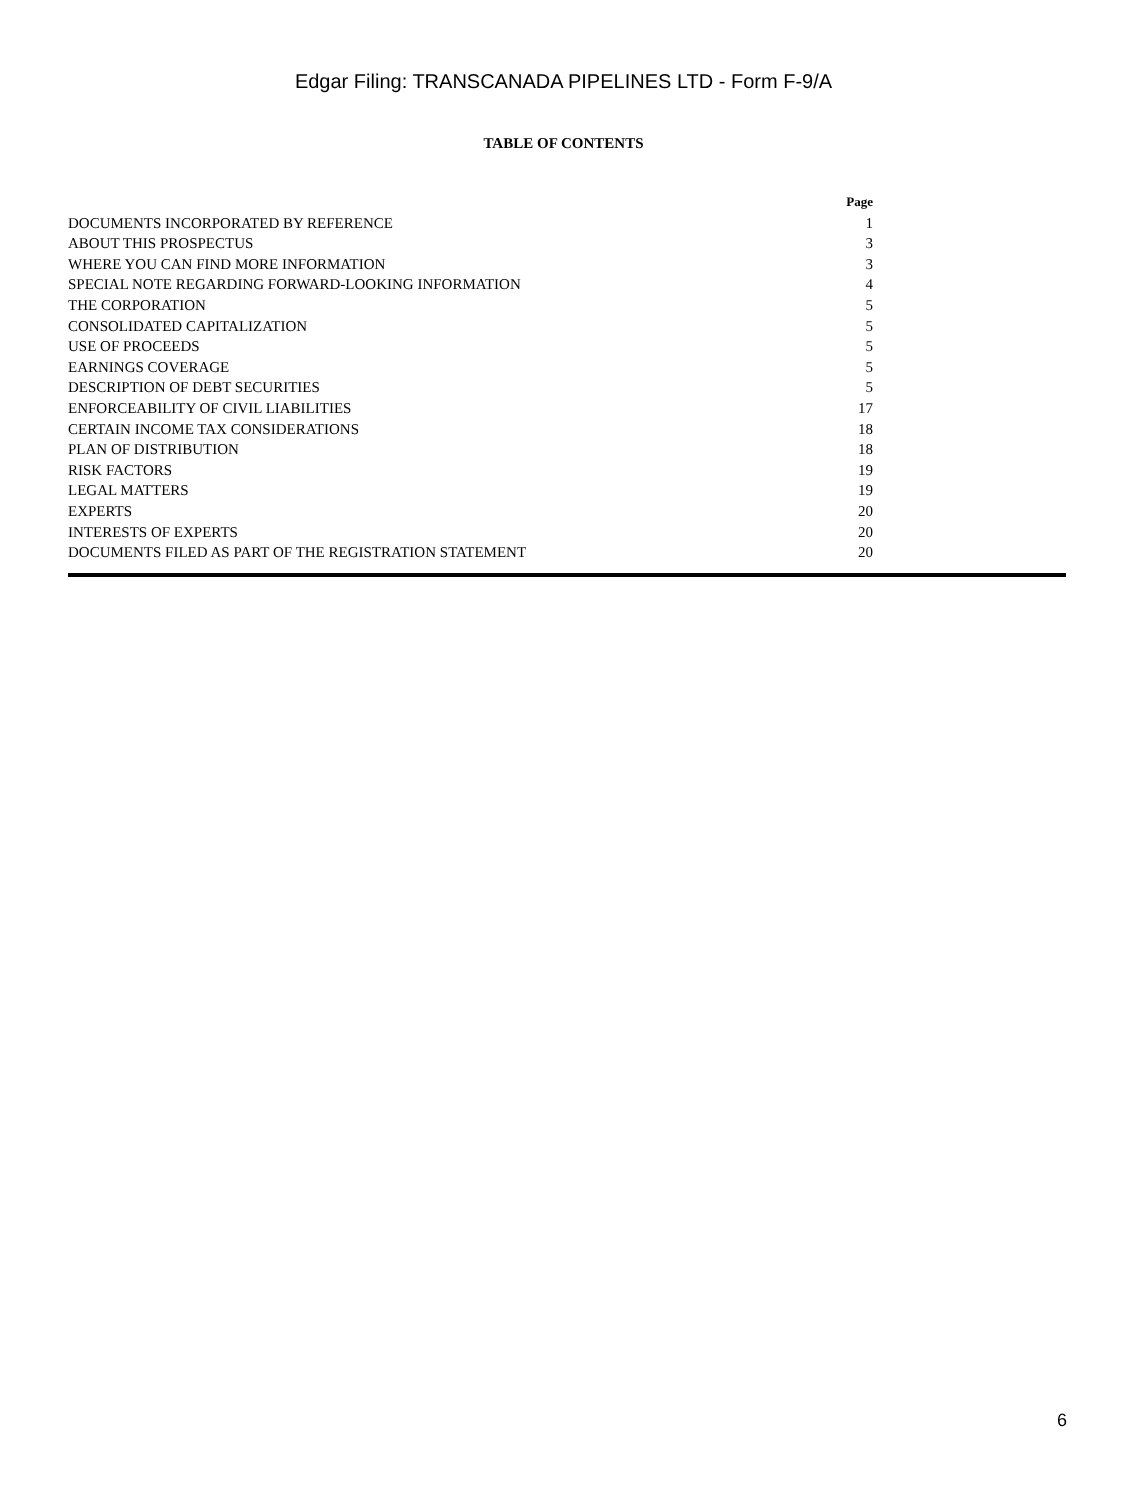Edgar Filing: TRANSCANADA PIPELINES LTD - Form F-9/A
TABLE OF CONTENTS
| | Page |
| DOCUMENTS INCORPORATED BY REFERENCE | 1 |
| ABOUT THIS PROSPECTUS | 3 |
| WHERE YOU CAN FIND MORE INFORMATION | 3 |
| SPECIAL NOTE REGARDING FORWARD-LOOKING INFORMATION | 4 |
| THE CORPORATION | 5 |
| CONSOLIDATED CAPITALIZATION | 5 |
| USE OF PROCEEDS | 5 |
| EARNINGS COVERAGE | 5 |
| DESCRIPTION OF DEBT SECURITIES | 5 |
| ENFORCEABILITY OF CIVIL LIABILITIES | 17 |
| CERTAIN INCOME TAX CONSIDERATIONS | 18 |
| PLAN OF DISTRIBUTION | 18 |
| RISK FACTORS | 19 |
| LEGAL MATTERS | 19 |
| EXPERTS | 20 |
| INTERESTS OF EXPERTS | 20 |
| DOCUMENTS FILED AS PART OF THE REGISTRATION STATEMENT | 20 |
6